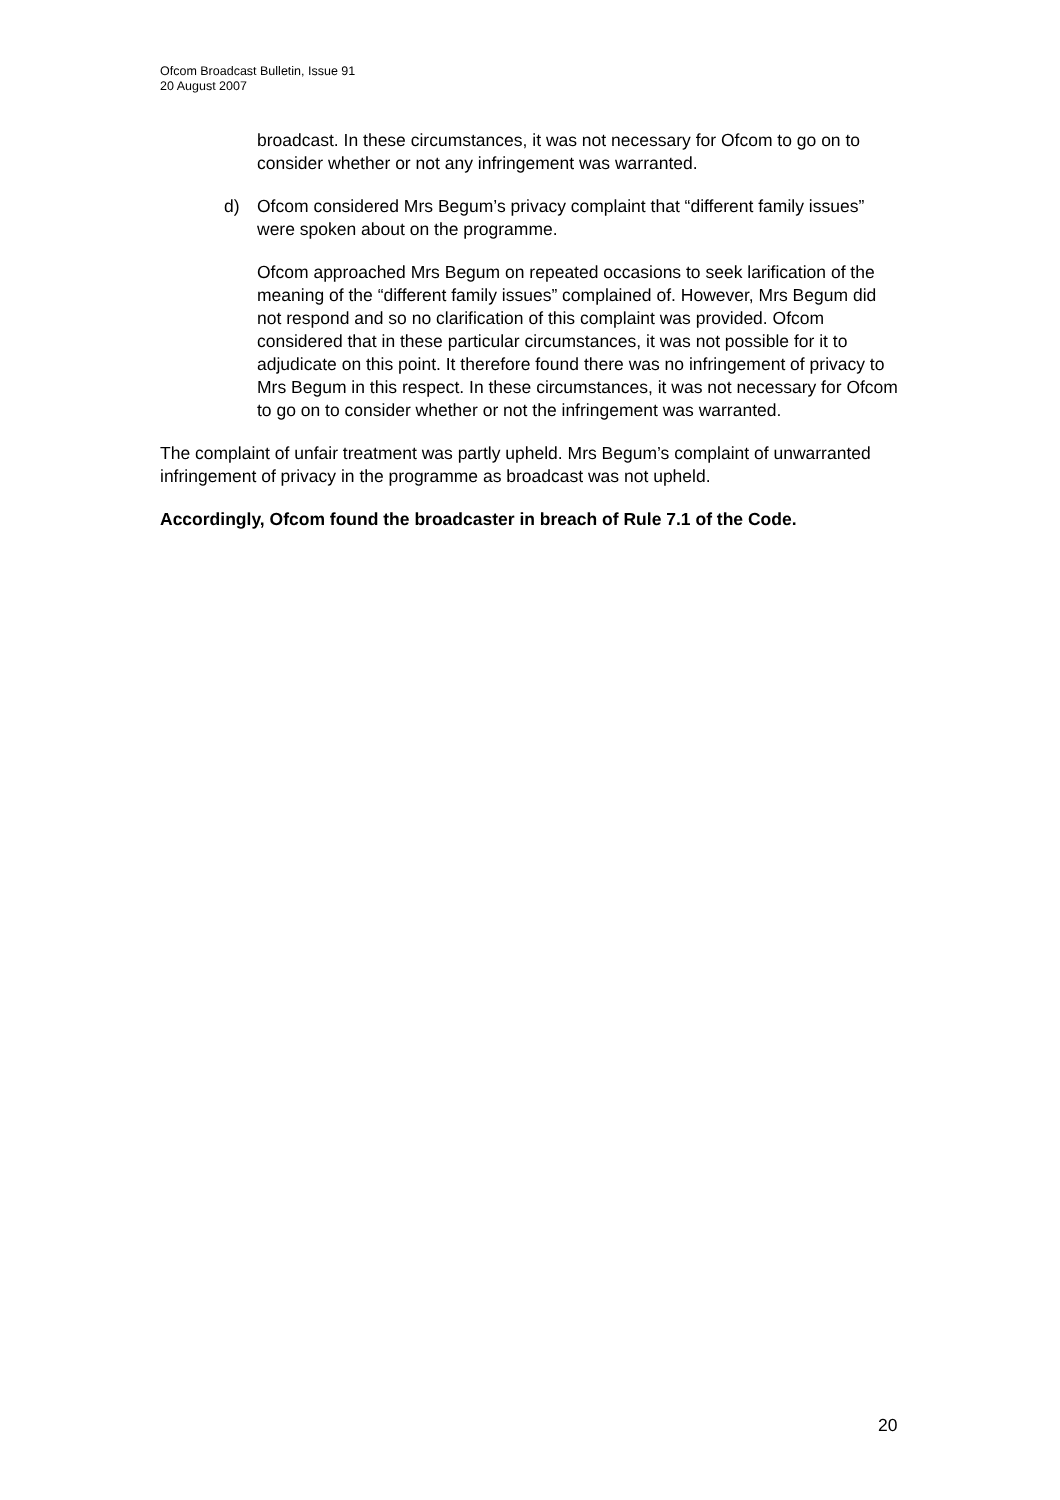Ofcom Broadcast Bulletin, Issue 91
20 August 2007
broadcast. In these circumstances, it was not necessary for Ofcom to go on to consider whether or not any infringement was warranted.
d) Ofcom considered Mrs Begum’s privacy complaint that “different family issues” were spoken about on the programme.
Ofcom approached Mrs Begum on repeated occasions to seek larification of the meaning of the “different family issues” complained of. However, Mrs Begum did not respond and so no clarification of this complaint was provided. Ofcom considered that in these particular circumstances, it was not possible for it to adjudicate on this point. It therefore found there was no infringement of privacy to Mrs Begum in this respect. In these circumstances, it was not necessary for Ofcom to go on to consider whether or not the infringement was warranted.
The complaint of unfair treatment was partly upheld. Mrs Begum’s complaint of unwarranted infringement of privacy in the programme as broadcast was not upheld.
Accordingly, Ofcom found the broadcaster in breach of Rule 7.1 of the Code.
20